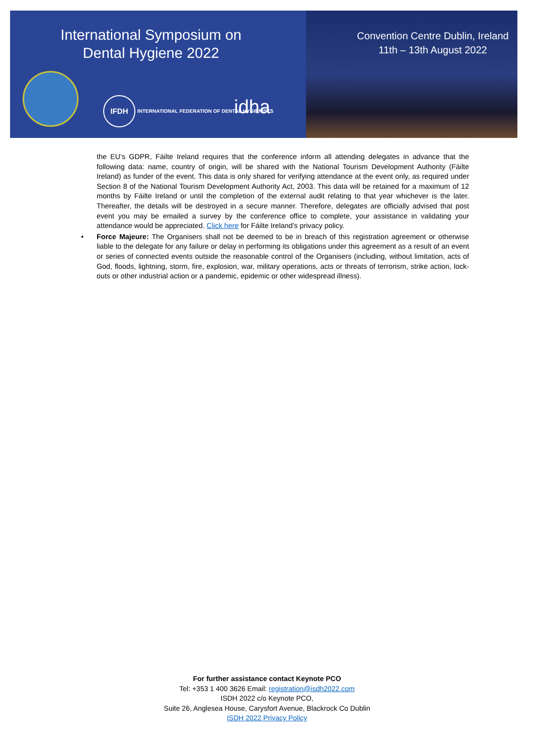International Symposium on Dental Hygiene 2022
Convention Centre Dublin, Ireland
11th – 13th August 2022
IFDH INTERNATIONAL FEDERATION OF DENTAL HYGIENISTS
idha
the EU’s GDPR, Fáilte Ireland requires that the conference inform all attending delegates in advance that the following data: name, country of origin, will be shared with the National Tourism Development Authority (Fáilte Ireland) as funder of the event. This data is only shared for verifying attendance at the event only, as required under Section 8 of the National Tourism Development Authority Act, 2003. This data will be retained for a maximum of 12 months by Fáilte Ireland or until the completion of the external audit relating to that year whichever is the later. Thereafter, the details will be destroyed in a secure manner. Therefore, delegates are officially advised that post event you may be emailed a survey by the conference office to complete, your assistance in validating your attendance would be appreciated. Click here for Fáilte Ireland’s privacy policy.
• Force Majeure: The Organisers shall not be deemed to be in breach of this registration agreement or otherwise liable to the delegate for any failure or delay in performing its obligations under this agreement as a result of an event or series of connected events outside the reasonable control of the Organisers (including, without limitation, acts of God, floods, lightning, storm, fire, explosion, war, military operations, acts or threats of terrorism, strike action, lock-outs or other industrial action or a pandemic, epidemic or other widespread illness).
For further assistance contact Keynote PCO
Tel: +353 1 400 3626 Email: registration@isdh2022.com
ISDH 2022 c/o Keynote PCO,
Suite 26, Anglesea House, Carysfort Avenue, Blackrock Co Dublin
ISDH 2022 Privacy Policy